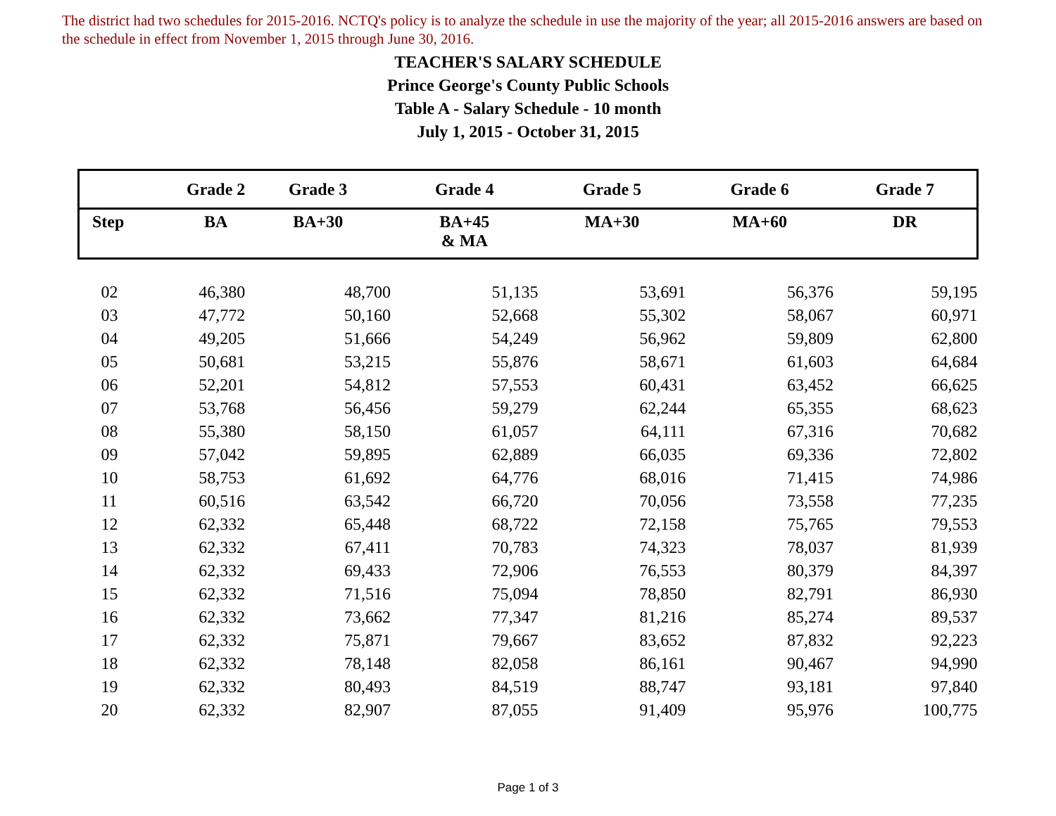The district had two schedules for 2015-2016. NCTQ's policy is to analyze the schedule in use the majority of the year; all 2015-2016 answers are based on the schedule in effect from November 1, 2015 through June 30, 2016.
TEACHER'S SALARY SCHEDULE
Prince George's County Public Schools
Table A - Salary Schedule - 10 month
July 1, 2015 - October 31, 2015
| | Grade 2 | Grade 3 | Grade 4 | Grade 5 | Grade 6 | Grade 7 |
| --- | --- | --- | --- | --- | --- | --- |
| Step | BA | BA+30 | BA+45 & MA | MA+30 | MA+60 | DR |
| 02 | 46,380 | 48,700 | 51,135 | 53,691 | 56,376 | 59,195 |
| 03 | 47,772 | 50,160 | 52,668 | 55,302 | 58,067 | 60,971 |
| 04 | 49,205 | 51,666 | 54,249 | 56,962 | 59,809 | 62,800 |
| 05 | 50,681 | 53,215 | 55,876 | 58,671 | 61,603 | 64,684 |
| 06 | 52,201 | 54,812 | 57,553 | 60,431 | 63,452 | 66,625 |
| 07 | 53,768 | 56,456 | 59,279 | 62,244 | 65,355 | 68,623 |
| 08 | 55,380 | 58,150 | 61,057 | 64,111 | 67,316 | 70,682 |
| 09 | 57,042 | 59,895 | 62,889 | 66,035 | 69,336 | 72,802 |
| 10 | 58,753 | 61,692 | 64,776 | 68,016 | 71,415 | 74,986 |
| 11 | 60,516 | 63,542 | 66,720 | 70,056 | 73,558 | 77,235 |
| 12 | 62,332 | 65,448 | 68,722 | 72,158 | 75,765 | 79,553 |
| 13 | 62,332 | 67,411 | 70,783 | 74,323 | 78,037 | 81,939 |
| 14 | 62,332 | 69,433 | 72,906 | 76,553 | 80,379 | 84,397 |
| 15 | 62,332 | 71,516 | 75,094 | 78,850 | 82,791 | 86,930 |
| 16 | 62,332 | 73,662 | 77,347 | 81,216 | 85,274 | 89,537 |
| 17 | 62,332 | 75,871 | 79,667 | 83,652 | 87,832 | 92,223 |
| 18 | 62,332 | 78,148 | 82,058 | 86,161 | 90,467 | 94,990 |
| 19 | 62,332 | 80,493 | 84,519 | 88,747 | 93,181 | 97,840 |
| 20 | 62,332 | 82,907 | 87,055 | 91,409 | 95,976 | 100,775 |
Page 1 of 3